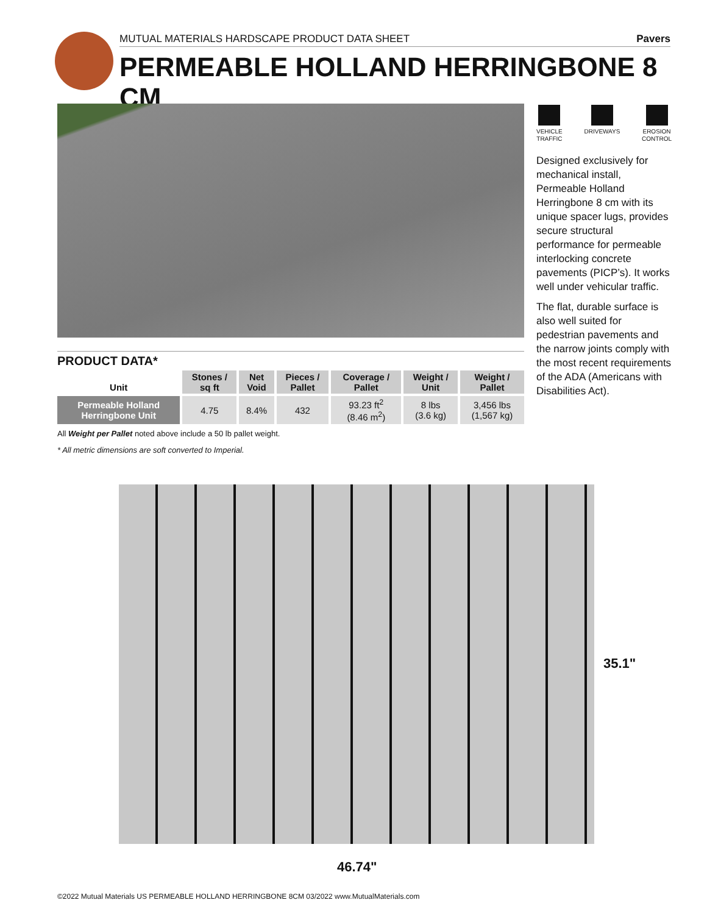MUTUAL MATERIALS HARDSCAPE PRODUCT DATA SHEET Pavers
PERMEABLE HOLLAND HERRINGBONE 8 CM
VEHICLE
TRAFFIC
DRIVEWAYS EROSION
CONTROL
Designed exclusively for mechanical install, Permeable Holland Herringbone 8 cm with its unique spacer lugs, provides secure structural performance for permeable interlocking concrete pavements (PICP’s). It works well under vehicular traffic.
The flat, durable surface is also well suited for pedestrian pavements and the narrow joints comply with the most recent requirements of the ADA (Americans with Disabilities Act).
PRODUCT DATA*
| Unit | Stones / sq ft | Net Void | Pieces / Pallet | Coverage / Pallet | Weight / Unit | Weight / Pallet |
| --- | --- | --- | --- | --- | --- | --- |
| Permeable Holland Herringbone Unit | 4.75 | 8.4% | 432 | 93.23 ft<sup>2</sup> (8.46 m<sup>2</sup>) | 8 lbs (3.6 kg) | 3,456 lbs (1,567 kg) |
All Weight per Pallet noted above include a 50 lb pallet weight.
* All metric dimensions are soft converted to Imperial.
35.1"
46.74"
©2022 Mutual Materials US PERMEABLE HOLLAND HERRINGBONE 8CM 03/2022 www.MutualMaterials.com